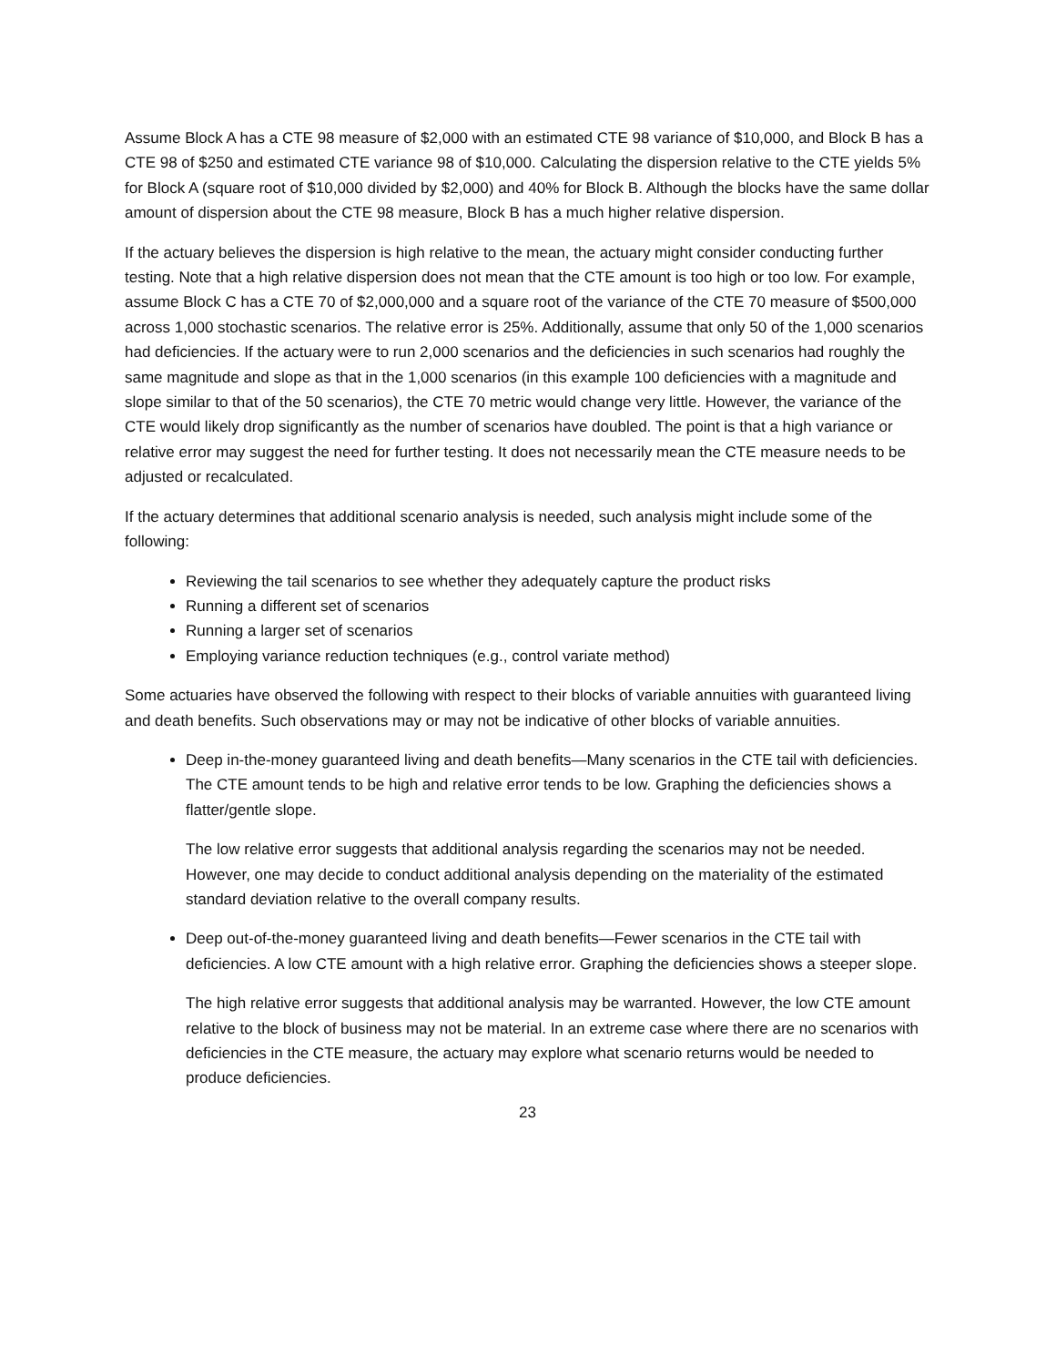Assume Block A has a CTE 98 measure of $2,000 with an estimated CTE 98 variance of $10,000, and Block B has a CTE 98 of $250 and estimated CTE variance 98 of $10,000. Calculating the dispersion relative to the CTE yields 5% for Block A (square root of $10,000 divided by $2,000) and 40% for Block B. Although the blocks have the same dollar amount of dispersion about the CTE 98 measure, Block B has a much higher relative dispersion.
If the actuary believes the dispersion is high relative to the mean, the actuary might consider conducting further testing. Note that a high relative dispersion does not mean that the CTE amount is too high or too low. For example, assume Block C has a CTE 70 of $2,000,000 and a square root of the variance of the CTE 70 measure of $500,000 across 1,000 stochastic scenarios. The relative error is 25%. Additionally, assume that only 50 of the 1,000 scenarios had deficiencies. If the actuary were to run 2,000 scenarios and the deficiencies in such scenarios had roughly the same magnitude and slope as that in the 1,000 scenarios (in this example 100 deficiencies with a magnitude and slope similar to that of the 50 scenarios), the CTE 70 metric would change very little. However, the variance of the CTE would likely drop significantly as the number of scenarios have doubled. The point is that a high variance or relative error may suggest the need for further testing. It does not necessarily mean the CTE measure needs to be adjusted or recalculated.
If the actuary determines that additional scenario analysis is needed, such analysis might include some of the following:
Reviewing the tail scenarios to see whether they adequately capture the product risks
Running a different set of scenarios
Running a larger set of scenarios
Employing variance reduction techniques (e.g., control variate method)
Some actuaries have observed the following with respect to their blocks of variable annuities with guaranteed living and death benefits. Such observations may or may not be indicative of other blocks of variable annuities.
Deep in-the-money guaranteed living and death benefits—Many scenarios in the CTE tail with deficiencies. The CTE amount tends to be high and relative error tends to be low. Graphing the deficiencies shows a flatter/gentle slope.
The low relative error suggests that additional analysis regarding the scenarios may not be needed. However, one may decide to conduct additional analysis depending on the materiality of the estimated standard deviation relative to the overall company results.
Deep out-of-the-money guaranteed living and death benefits—Fewer scenarios in the CTE tail with deficiencies. A low CTE amount with a high relative error. Graphing the deficiencies shows a steeper slope.
The high relative error suggests that additional analysis may be warranted. However, the low CTE amount relative to the block of business may not be material. In an extreme case where there are no scenarios with deficiencies in the CTE measure, the actuary may explore what scenario returns would be needed to produce deficiencies.
23